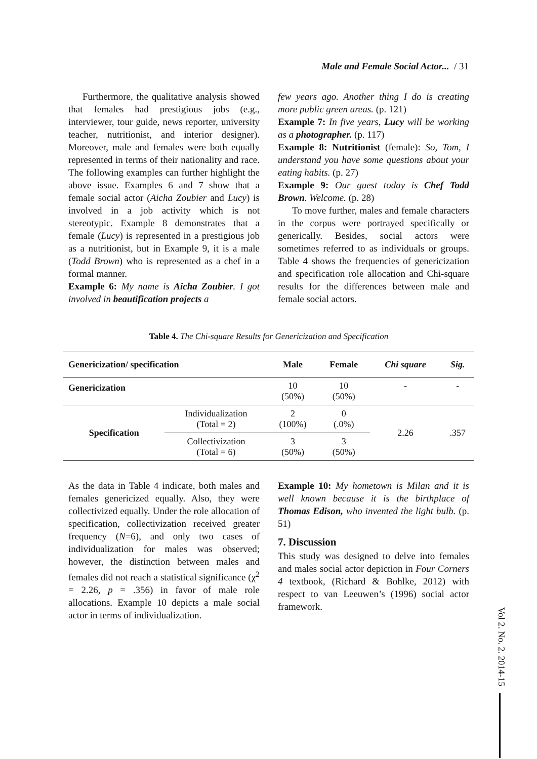Male and Female Social Actor... / 31
Furthermore, the qualitative analysis showed that females had prestigious jobs (e.g., interviewer, tour guide, news reporter, university teacher, nutritionist, and interior designer). Moreover, male and females were both equally represented in terms of their nationality and race. The following examples can further highlight the above issue. Examples 6 and 7 show that a female social actor (Aicha Zoubier and Lucy) is involved in a job activity which is not stereotypic. Example 8 demonstrates that a female (Lucy) is represented in a prestigious job as a nutritionist, but in Example 9, it is a male (Todd Brown) who is represented as a chef in a formal manner.
Example 6: My name is Aicha Zoubier. I got involved in beautification projects a
few years ago. Another thing I do is creating more public green areas. (p. 121)
Example 7: In five years, Lucy will be working as a photographer. (p. 117)
Example 8: Nutritionist (female): So, Tom, I understand you have some questions about your eating habits. (p. 27)
Example 9: Our guest today is Chef Todd Brown. Welcome. (p. 28)
To move further, males and female characters in the corpus were portrayed specifically or generically. Besides, social actors were sometimes referred to as individuals or groups. Table 4 shows the frequencies of genericization and specification role allocation and Chi-square results for the differences between male and female social actors.
Table 4. The Chi-square Results for Genericization and Specification
| Genericization/ specification | | Male | Female | Chi square | Sig. |
| --- | --- | --- | --- | --- | --- |
| Genericization | | 10 (50%) | 10 (50%) | - | - |
| Specification | Individualization (Total = 2) | 2 (100%) | 0 (.0%) | 2.26 | .357 |
| | Collectivization (Total = 6) | 3 (50%) | 3 (50%) | | |
As the data in Table 4 indicate, both males and females genericized equally. Also, they were collectivized equally. Under the role allocation of specification, collectivization received greater frequency (N=6), and only two cases of individualization for males was observed; however, the distinction between males and females did not reach a statistical significance (χ<sup>2</sup> = 2.26, p = .356) in favor of male role allocations. Example 10 depicts a male social actor in terms of individualization.
Example 10: My hometown is Milan and it is well known because it is the birthplace of Thomas Edison, who invented the light bulb. (p. 51)
7. Discussion
This study was designed to delve into females and males social actor depiction in Four Corners 4 textbook, (Richard & Bohlke, 2012) with respect to van Leeuwen’s (1996) social actor framework.
Vol 2. No. 2. 2014-15